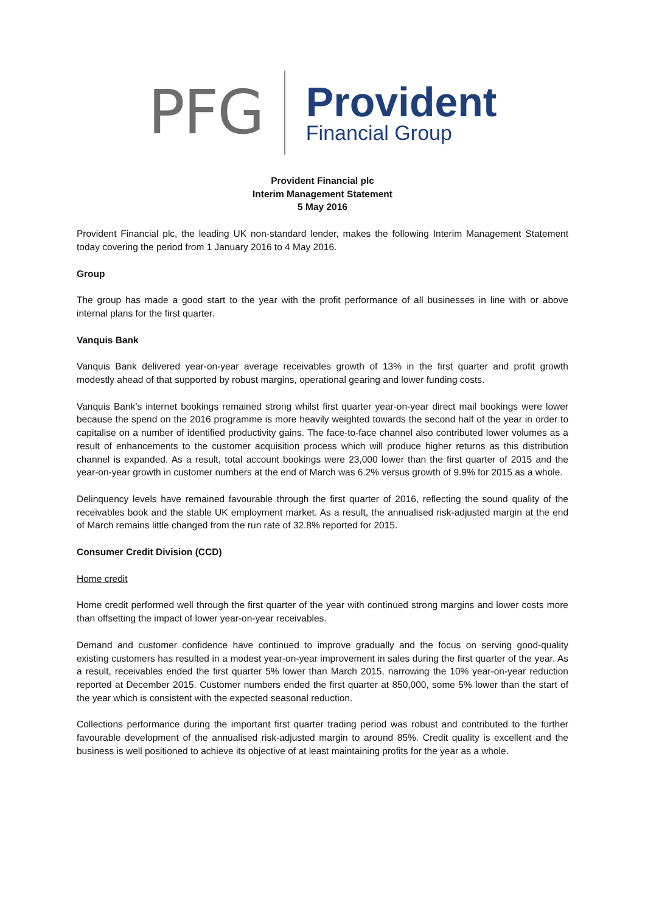PFG
Provident
Financial Group
Provident Financial plc
Interim Management Statement
5 May 2016
Provident Financial plc, the leading UK non-standard lender, makes the following Interim Management Statement today covering the period from 1 January 2016 to 4 May 2016.
Group
The group has made a good start to the year with the profit performance of all businesses in line with or above internal plans for the first quarter.
Vanquis Bank
Vanquis Bank delivered year-on-year average receivables growth of 13% in the first quarter and profit growth modestly ahead of that supported by robust margins, operational gearing and lower funding costs.
Vanquis Bank’s internet bookings remained strong whilst first quarter year-on-year direct mail bookings were lower because the spend on the 2016 programme is more heavily weighted towards the second half of the year in order to capitalise on a number of identified productivity gains. The face-to-face channel also contributed lower volumes as a result of enhancements to the customer acquisition process which will produce higher returns as this distribution channel is expanded. As a result, total account bookings were 23,000 lower than the first quarter of 2015 and the year-on-year growth in customer numbers at the end of March was 6.2% versus growth of 9.9% for 2015 as a whole.
Delinquency levels have remained favourable through the first quarter of 2016, reflecting the sound quality of the receivables book and the stable UK employment market. As a result, the annualised risk-adjusted margin at the end of March remains little changed from the run rate of 32.8% reported for 2015.
Consumer Credit Division (CCD)
Home credit
Home credit performed well through the first quarter of the year with continued strong margins and lower costs more than offsetting the impact of lower year-on-year receivables.
Demand and customer confidence have continued to improve gradually and the focus on serving good-quality existing customers has resulted in a modest year-on-year improvement in sales during the first quarter of the year. As a result, receivables ended the first quarter 5% lower than March 2015, narrowing the 10% year-on-year reduction reported at December 2015. Customer numbers ended the first quarter at 850,000, some 5% lower than the start of the year which is consistent with the expected seasonal reduction.
Collections performance during the important first quarter trading period was robust and contributed to the further favourable development of the annualised risk-adjusted margin to around 85%. Credit quality is excellent and the business is well positioned to achieve its objective of at least maintaining profits for the year as a whole.